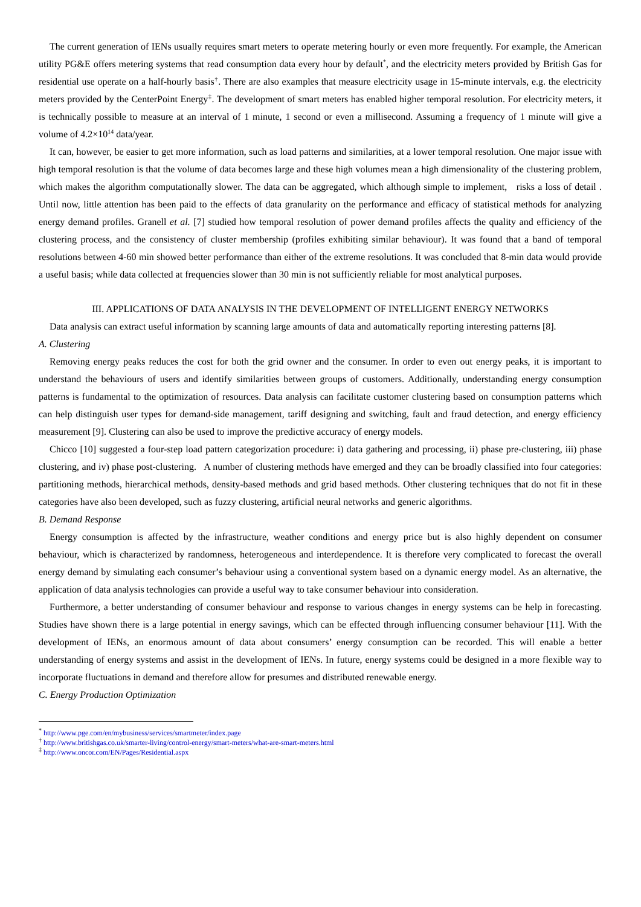The current generation of IENs usually requires smart meters to operate metering hourly or even more frequently. For example, the American utility PG&E offers metering systems that read consumption data every hour by default<sup>*</sup>, and the electricity meters provided by British Gas for residential use operate on a half-hourly basis<sup>†</sup>. There are also examples that measure electricity usage in 15-minute intervals, e.g. the electricity meters provided by the CenterPoint Energy<sup>‡</sup>. The development of smart meters has enabled higher temporal resolution. For electricity meters, it is technically possible to measure at an interval of 1 minute, 1 second or even a millisecond. Assuming a frequency of 1 minute will give a volume of 4.2×10<sup>14</sup> data/year.
It can, however, be easier to get more information, such as load patterns and similarities, at a lower temporal resolution. One major issue with high temporal resolution is that the volume of data becomes large and these high volumes mean a high dimensionality of the clustering problem, which makes the algorithm computationally slower. The data can be aggregated, which although simple to implement, risks a loss of detail . Until now, little attention has been paid to the effects of data granularity on the performance and efficacy of statistical methods for analyzing energy demand profiles. Granell et al. [7] studied how temporal resolution of power demand profiles affects the quality and efficiency of the clustering process, and the consistency of cluster membership (profiles exhibiting similar behaviour). It was found that a band of temporal resolutions between 4-60 min showed better performance than either of the extreme resolutions. It was concluded that 8-min data would provide a useful basis; while data collected at frequencies slower than 30 min is not sufficiently reliable for most analytical purposes.
III. APPLICATIONS OF DATA ANALYSIS IN THE DEVELOPMENT OF INTELLIGENT ENERGY NETWORKS
Data analysis can extract useful information by scanning large amounts of data and automatically reporting interesting patterns [8].
A. Clustering
Removing energy peaks reduces the cost for both the grid owner and the consumer. In order to even out energy peaks, it is important to understand the behaviours of users and identify similarities between groups of customers. Additionally, understanding energy consumption patterns is fundamental to the optimization of resources. Data analysis can facilitate customer clustering based on consumption patterns which can help distinguish user types for demand-side management, tariff designing and switching, fault and fraud detection, and energy efficiency measurement [9]. Clustering can also be used to improve the predictive accuracy of energy models.
Chicco [10] suggested a four-step load pattern categorization procedure: i) data gathering and processing, ii) phase pre-clustering, iii) phase clustering, and iv) phase post-clustering. A number of clustering methods have emerged and they can be broadly classified into four categories: partitioning methods, hierarchical methods, density-based methods and grid based methods. Other clustering techniques that do not fit in these categories have also been developed, such as fuzzy clustering, artificial neural networks and generic algorithms.
B. Demand Response
Energy consumption is affected by the infrastructure, weather conditions and energy price but is also highly dependent on consumer behaviour, which is characterized by randomness, heterogeneous and interdependence. It is therefore very complicated to forecast the overall energy demand by simulating each consumer’s behaviour using a conventional system based on a dynamic energy model. As an alternative, the application of data analysis technologies can provide a useful way to take consumer behaviour into consideration.
Furthermore, a better understanding of consumer behaviour and response to various changes in energy systems can be help in forecasting. Studies have shown there is a large potential in energy savings, which can be effected through influencing consumer behaviour [11]. With the development of IENs, an enormous amount of data about consumers’ energy consumption can be recorded. This will enable a better understanding of energy systems and assist in the development of IENs. In future, energy systems could be designed in a more flexible way to incorporate fluctuations in demand and therefore allow for presumes and distributed renewable energy.
C. Energy Production Optimization
<sup>*</sup> http://www.pge.com/en/mybusiness/services/smartmeter/index.page
<sup>†</sup> http://www.britishgas.co.uk/smarter-living/control-energy/smart-meters/what-are-smart-meters.html
<sup>‡</sup> http://www.oncor.com/EN/Pages/Residential.aspx